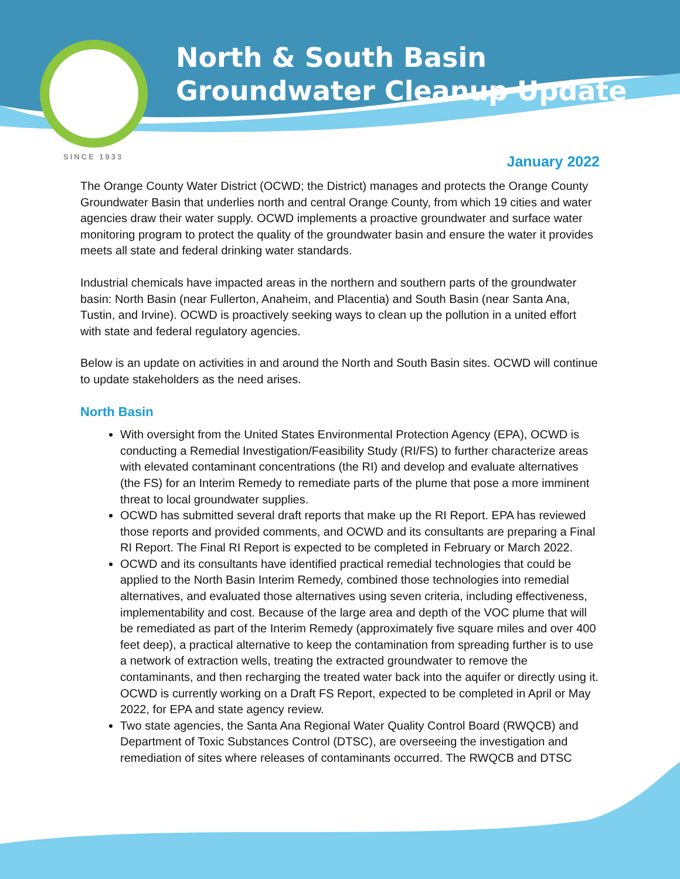North & South Basin
Groundwater Cleanup Update
SINCE 1933
January 2022
The Orange County Water District (OCWD; the District) manages and protects the Orange County Groundwater Basin that underlies north and central Orange County, from which 19 cities and water agencies draw their water supply. OCWD implements a proactive groundwater and surface water monitoring program to protect the quality of the groundwater basin and ensure the water it provides meets all state and federal drinking water standards.
Industrial chemicals have impacted areas in the northern and southern parts of the groundwater basin: North Basin (near Fullerton, Anaheim, and Placentia) and South Basin (near Santa Ana, Tustin, and Irvine). OCWD is proactively seeking ways to clean up the pollution in a united effort with state and federal regulatory agencies.
Below is an update on activities in and around the North and South Basin sites. OCWD will continue to update stakeholders as the need arises.
North Basin
With oversight from the United States Environmental Protection Agency (EPA), OCWD is conducting a Remedial Investigation/Feasibility Study (RI/FS) to further characterize areas with elevated contaminant concentrations (the RI) and develop and evaluate alternatives (the FS) for an Interim Remedy to remediate parts of the plume that pose a more imminent threat to local groundwater supplies.
OCWD has submitted several draft reports that make up the RI Report. EPA has reviewed those reports and provided comments, and OCWD and its consultants are preparing a Final RI Report. The Final RI Report is expected to be completed in February or March 2022.
OCWD and its consultants have identified practical remedial technologies that could be applied to the North Basin Interim Remedy, combined those technologies into remedial alternatives, and evaluated those alternatives using seven criteria, including effectiveness, implementability and cost. Because of the large area and depth of the VOC plume that will be remediated as part of the Interim Remedy (approximately five square miles and over 400 feet deep), a practical alternative to keep the contamination from spreading further is to use a network of extraction wells, treating the extracted groundwater to remove the contaminants, and then recharging the treated water back into the aquifer or directly using it. OCWD is currently working on a Draft FS Report, expected to be completed in April or May 2022, for EPA and state agency review.
Two state agencies, the Santa Ana Regional Water Quality Control Board (RWQCB) and Department of Toxic Substances Control (DTSC), are overseeing the investigation and remediation of sites where releases of contaminants occurred. The RWQCB and DTSC